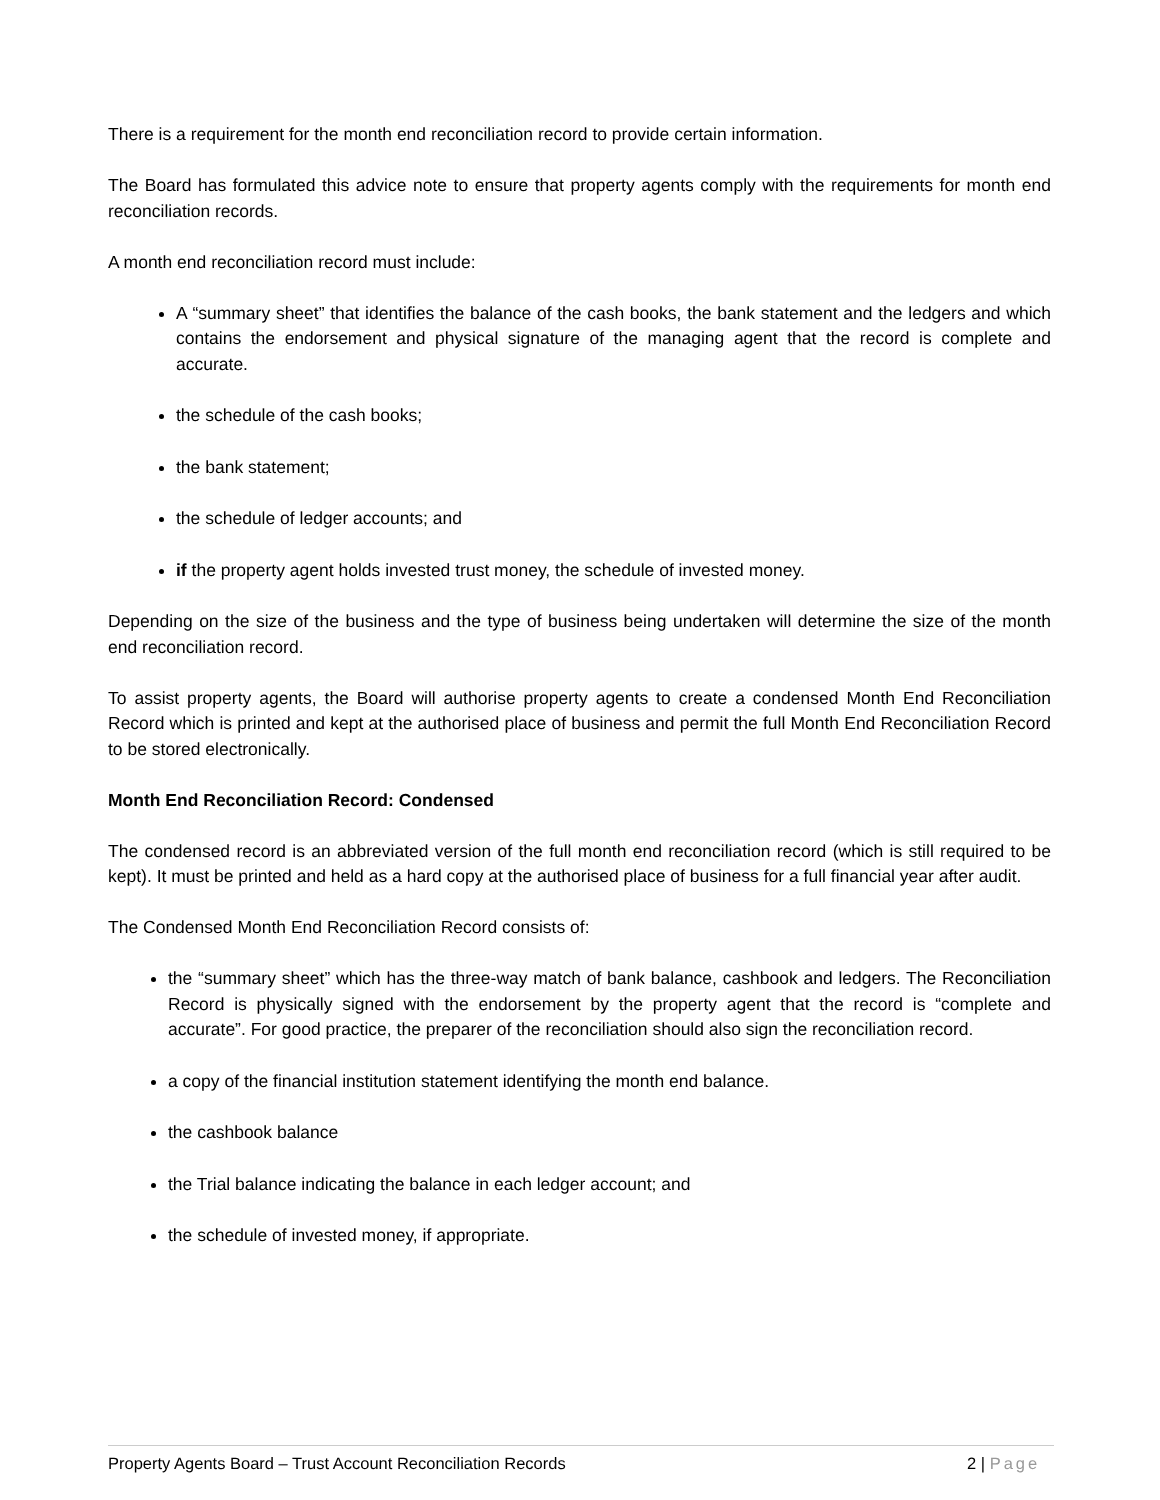There is a requirement for the month end reconciliation record to provide certain information.
The Board has formulated this advice note to ensure that property agents comply with the requirements for month end reconciliation records.
A month end reconciliation record must include:
A “summary sheet” that identifies the balance of the cash books, the bank statement and the ledgers and which contains the endorsement and physical signature of the managing agent that the record is complete and accurate.
the schedule of the cash books;
the bank statement;
the schedule of ledger accounts; and
if the property agent holds invested trust money, the schedule of invested money.
Depending on the size of the business and the type of business being undertaken will determine the size of the month end reconciliation record.
To assist property agents, the Board will authorise property agents to create a condensed Month End Reconciliation Record which is printed and kept at the authorised place of business and permit the full Month End Reconciliation Record to be stored electronically.
Month End Reconciliation Record: Condensed
The condensed record is an abbreviated version of the full month end reconciliation record (which is still required to be kept). It must be printed and held as a hard copy at the authorised place of business for a full financial year after audit.
The Condensed Month End Reconciliation Record consists of:
the “summary sheet” which has the three-way match of bank balance, cashbook and ledgers. The Reconciliation Record is physically signed with the endorsement by the property agent that the record is “complete and accurate”. For good practice, the preparer of the reconciliation should also sign the reconciliation record.
a copy of the financial institution statement identifying the month end balance.
the cashbook balance
the Trial balance indicating the balance in each ledger account; and
the schedule of invested money, if appropriate.
Property Agents Board – Trust Account Reconciliation Records 2 | Page